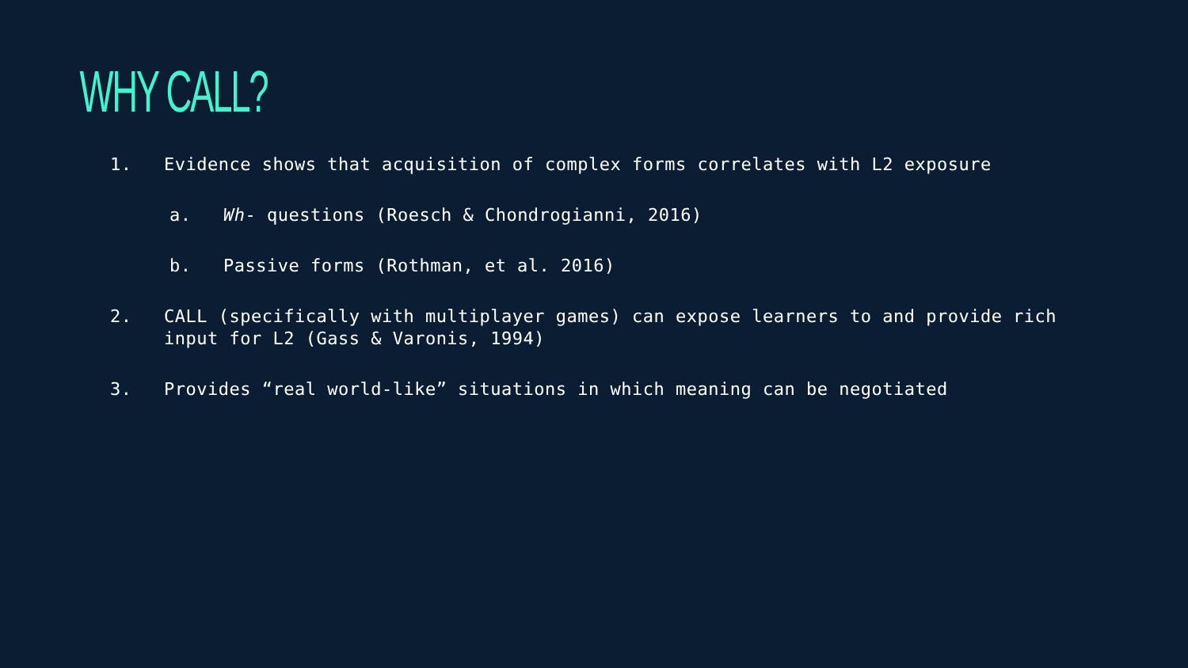WHY CALL?
1. Evidence shows that acquisition of complex forms correlates with L2 exposure
a. Wh- questions (Roesch & Chondrogianni, 2016)
b. Passive forms (Rothman, et al. 2016)
2. CALL (specifically with multiplayer games) can expose learners to and provide rich input for L2 (Gass & Varonis, 1994)
3. Provides “real world-like” situations in which meaning can be negotiated